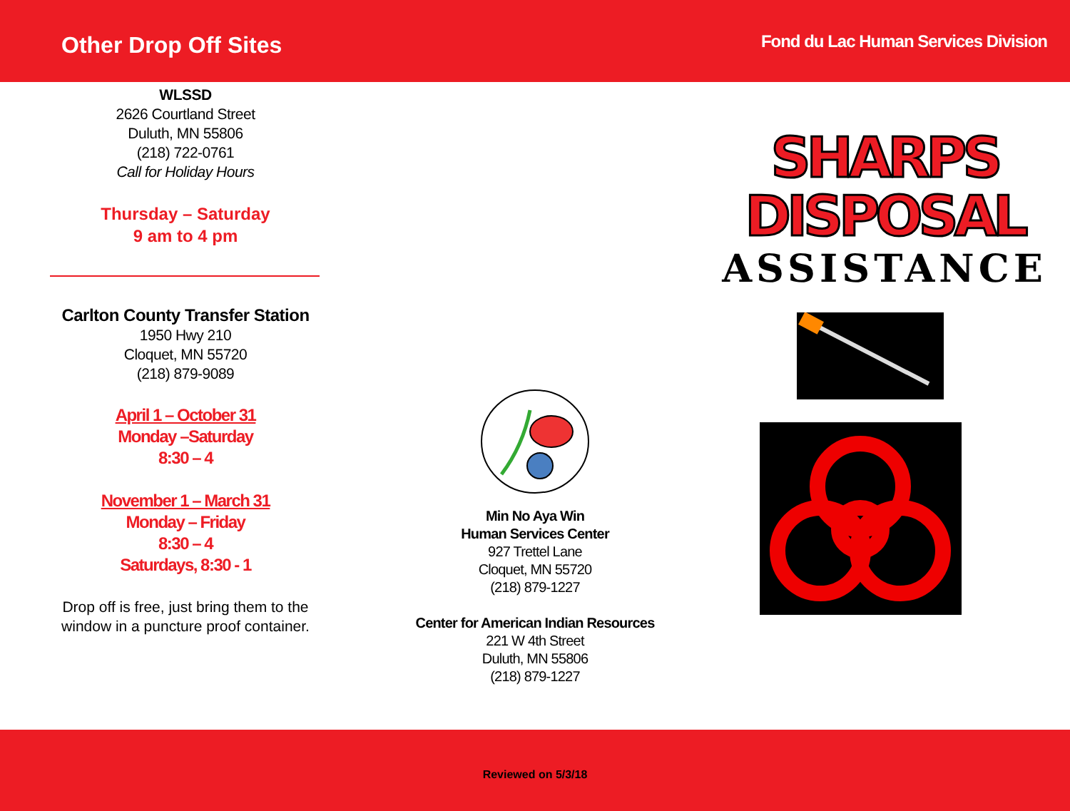Other Drop Off Sites
Fond du Lac Human Services Division
WLSSD
2626 Courtland Street
Duluth, MN 55806
(218) 722-0761
Call for Holiday Hours
Thursday – Saturday
9 am to 4 pm
Carlton County Transfer Station
1950 Hwy 210
Cloquet, MN 55720
(218) 879-9089
April 1 – October 31
Monday –Saturday
8:30 – 4
November 1 – March 31
Monday – Friday
8:30 – 4
Saturdays, 8:30 - 1
Drop off is free, just bring them to the
window in a puncture proof container.
Min No Aya Win
Human Services Center
927 Trettel Lane
Cloquet, MN 55720
(218) 879-1227
Center for American Indian Resources
221 W 4th Street
Duluth, MN 55806
(218) 879-1227
SHARPS
DISPOSAL
ASSISTANCE
Reviewed on 5/3/18